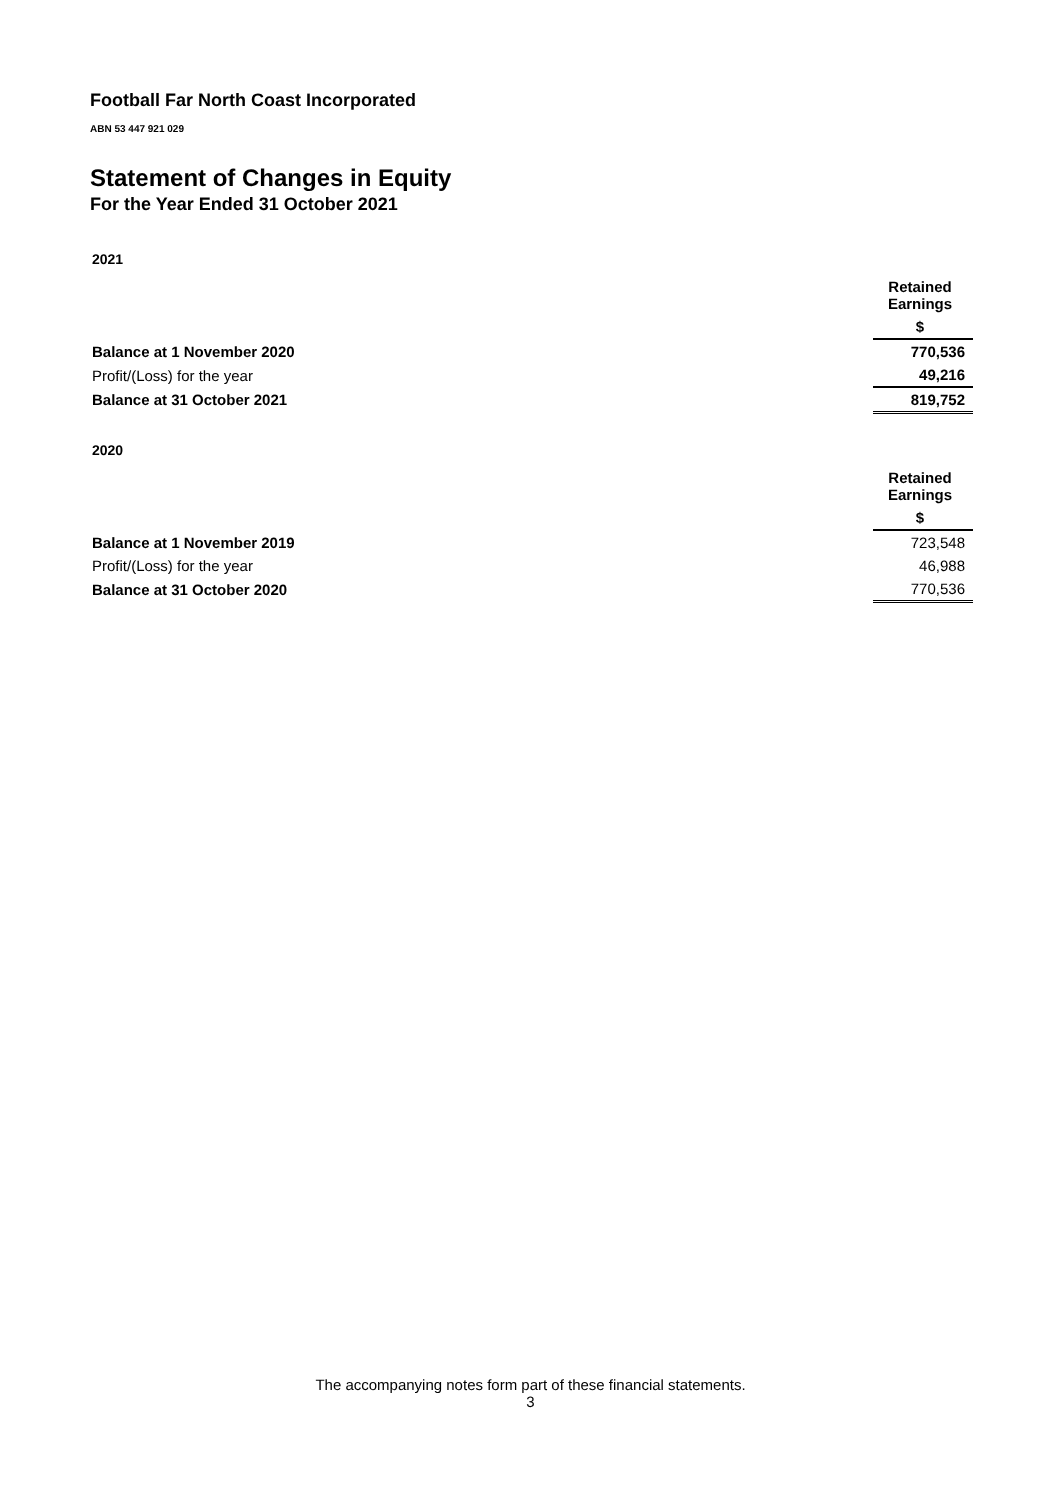Football Far North Coast Incorporated
ABN 53 447 921 029
Statement of Changes in Equity
For the Year Ended 31 October 2021
2021
| | Retained Earnings |
| | $ |
| Balance at 1 November 2020 | 770,536 |
| Profit/(Loss) for the year | 49,216 |
| Balance at 31 October 2021 | 819,752 |
2020
| | Retained Earnings |
| | $ |
| Balance at 1 November 2019 | 723,548 |
| Profit/(Loss) for the year | 46,988 |
| Balance at 31 October 2020 | 770,536 |
The accompanying notes form part of these financial statements.
3